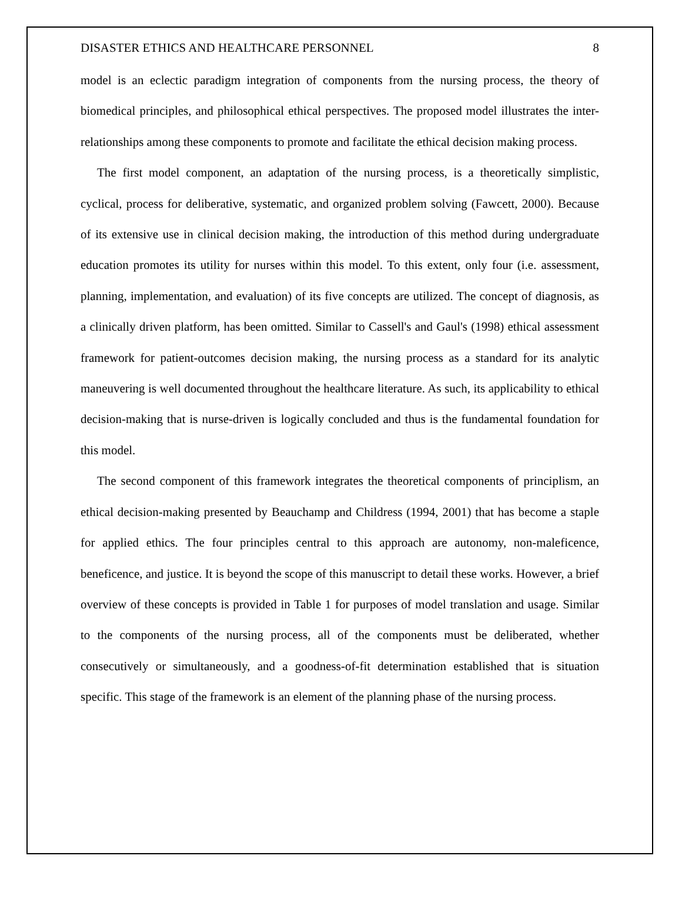DISASTER ETHICS AND HEALTHCARE PERSONNEL 8
model is an eclectic paradigm integration of components from the nursing process, the theory of biomedical principles, and philosophical ethical perspectives. The proposed model illustrates the inter-relationships among these components to promote and facilitate the ethical decision making process.
The first model component, an adaptation of the nursing process, is a theoretically simplistic, cyclical, process for deliberative, systematic, and organized problem solving (Fawcett, 2000). Because of its extensive use in clinical decision making, the introduction of this method during undergraduate education promotes its utility for nurses within this model. To this extent, only four (i.e. assessment, planning, implementation, and evaluation) of its five concepts are utilized. The concept of diagnosis, as a clinically driven platform, has been omitted. Similar to Cassell's and Gaul's (1998) ethical assessment framework for patient-outcomes decision making, the nursing process as a standard for its analytic maneuvering is well documented throughout the healthcare literature. As such, its applicability to ethical decision-making that is nurse-driven is logically concluded and thus is the fundamental foundation for this model.
The second component of this framework integrates the theoretical components of principlism, an ethical decision-making presented by Beauchamp and Childress (1994, 2001) that has become a staple for applied ethics. The four principles central to this approach are autonomy, non-maleficence, beneficence, and justice. It is beyond the scope of this manuscript to detail these works. However, a brief overview of these concepts is provided in Table 1 for purposes of model translation and usage. Similar to the components of the nursing process, all of the components must be deliberated, whether consecutively or simultaneously, and a goodness-of-fit determination established that is situation specific. This stage of the framework is an element of the planning phase of the nursing process.